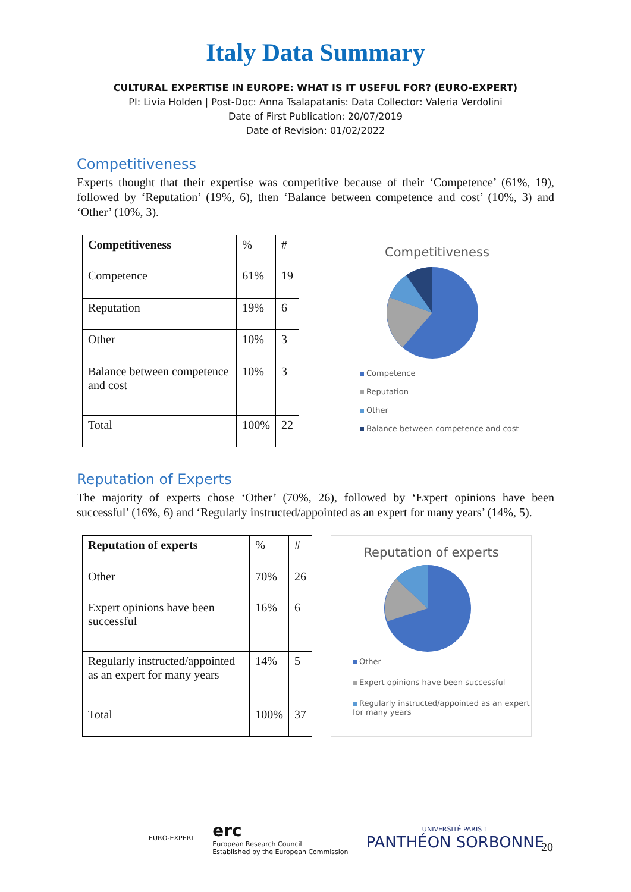Italy Data Summary
CULTURAL EXPERTISE IN EUROPE: WHAT IS IT USEFUL FOR? (EURO-EXPERT)
PI: Livia Holden | Post-Doc: Anna Tsalapatanis: Data Collector: Valeria Verdolini
Date of First Publication: 20/07/2019
Date of Revision: 01/02/2022
Competitiveness
Experts thought that their expertise was competitive because of their ‘Competence’ (61%, 19), followed by ‘Reputation’ (19%, 6), then ‘Balance between competence and cost’ (10%, 3) and ‘Other’ (10%, 3).
| Competitiveness | % | # |
| Competence | 61% | 19 |
| Reputation | 19% | 6 |
| Other | 10% | 3 |
| Balance between competence and cost | 10% | 3 |
| Total | 100% | 22 |
Competitiveness
Competence
Reputation
Other
Balance between competence and cost
Reputation of Experts
The majority of experts chose ‘Other’ (70%, 26), followed by ‘Expert opinions have been successful’ (16%, 6) and ‘Regularly instructed/appointed as an expert for many years’ (14%, 5).
| Reputation of experts | % | # |
| Other | 70% | 26 |
| Expert opinions have been successful | 16% | 6 |
| Regularly instructed/appointed as an expert for many years | 14% | 5 |
| Total | 100% | 37 |
Reputation of experts
Other
Expert opinions have been successful
Regularly instructed/appointed as an expert for many years
EURO-EXPERT
erc
European Research Council
Established by the European Commission
UNIVERSITÉ PARIS 1
PANTHÉON SORBONNE
20